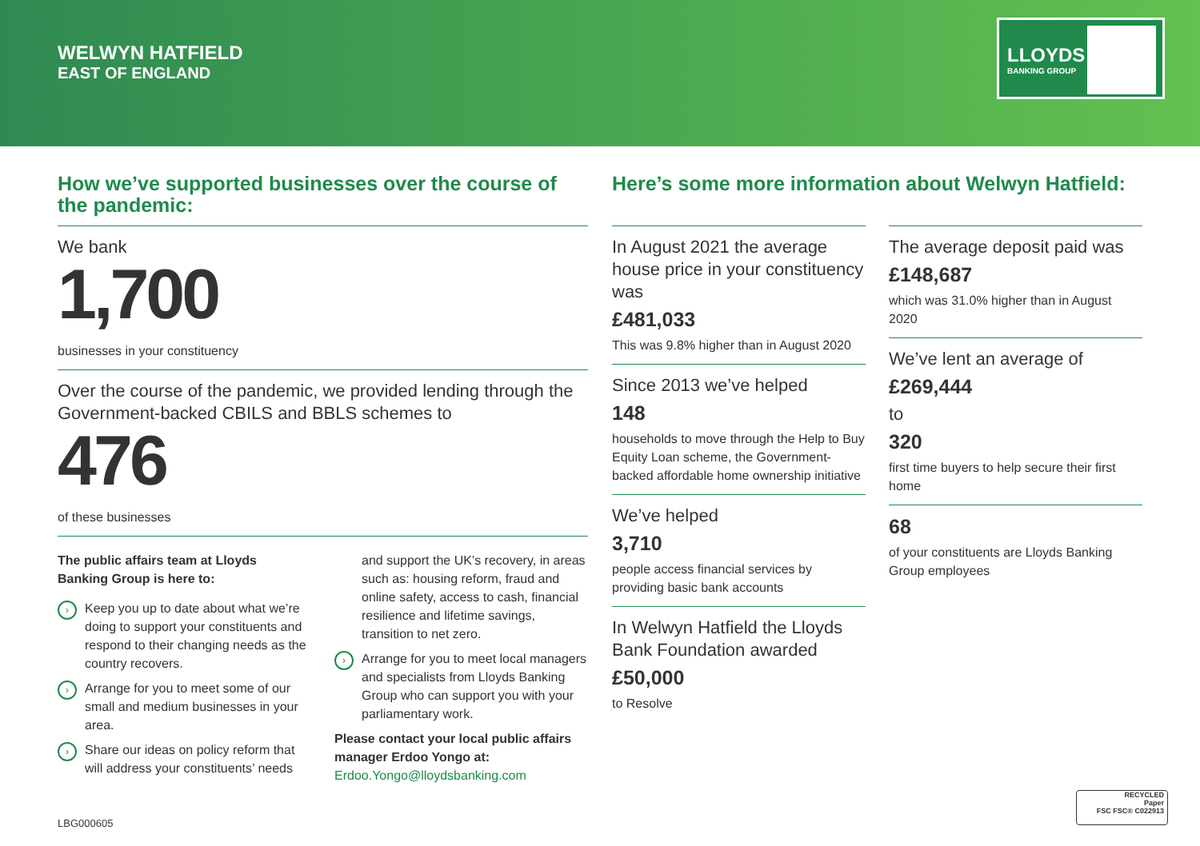WELWYN HATFIELD
EAST OF ENGLAND
LLOYDS
BANKING GROUP
How we’ve supported businesses over the course of the pandemic:
We bank
1,700
businesses in your constituency
Over the course of the pandemic, we provided lending through the Government-backed CBILS and BBLS schemes to
476
of these businesses
The public affairs team at Lloyds Banking Group is here to:
› Keep you up to date about what we’re doing to support your constituents and respond to their changing needs as the country recovers.
› Arrange for you to meet some of our small and medium businesses in your area.
› Share our ideas on policy reform that will address your constituents’ needs
and support the UK’s recovery, in areas such as: housing reform, fraud and online safety, access to cash, financial resilience and lifetime savings, transition to net zero.
› Arrange for you to meet local managers and specialists from Lloyds Banking Group who can support you with your parliamentary work.
Please contact your local public affairs manager Erdoo Yongo at:
Erdoo.Yongo@lloydsbanking.com
Here’s some more information about Welwyn Hatfield:
In August 2021 the average house price in your constituency was
£481,033
This was 9.8% higher than in August 2020
Since 2013 we’ve helped
148
households to move through the Help to Buy Equity Loan scheme, the Government-backed affordable home ownership initiative
We’ve helped
3,710
people access financial services by providing basic bank accounts
In Welwyn Hatfield the Lloyds Bank Foundation awarded
£50,000
to Resolve
The average deposit paid was
£148,687
which was 31.0% higher than in August 2020
We’ve lent an average of
£269,444
to
320
first time buyers to help secure their first home
68
of your constituents are Lloyds Banking Group employees
LBG000605
RECYCLED
Paper
FSC FSC® C022913